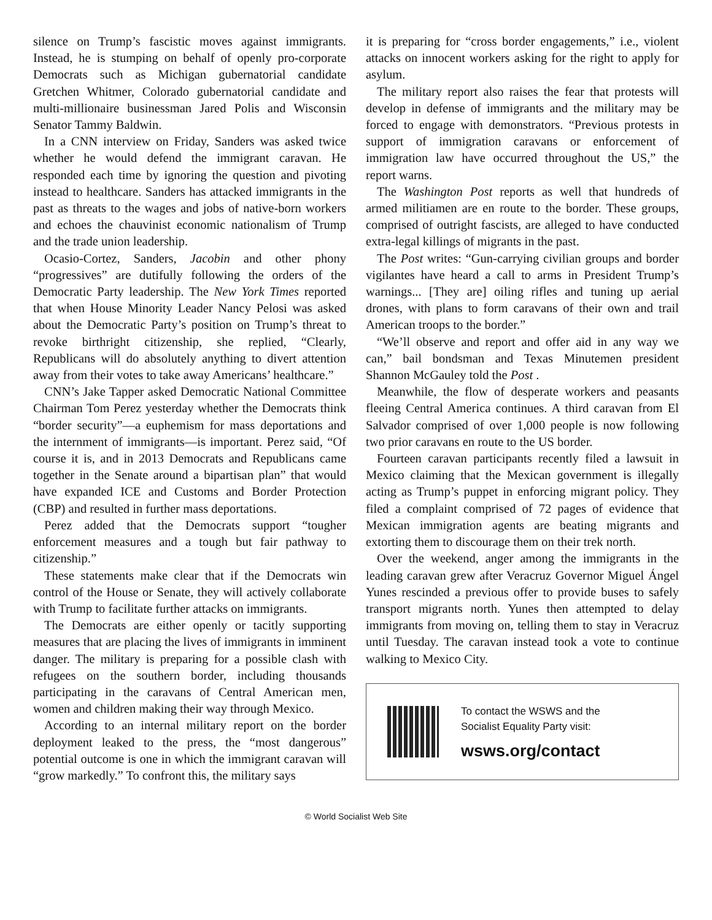silence on Trump’s fascistic moves against immigrants. Instead, he is stumping on behalf of openly pro-corporate Democrats such as Michigan gubernatorial candidate Gretchen Whitmer, Colorado gubernatorial candidate and multi-millionaire businessman Jared Polis and Wisconsin Senator Tammy Baldwin.
In a CNN interview on Friday, Sanders was asked twice whether he would defend the immigrant caravan. He responded each time by ignoring the question and pivoting instead to healthcare. Sanders has attacked immigrants in the past as threats to the wages and jobs of native-born workers and echoes the chauvinist economic nationalism of Trump and the trade union leadership.
Ocasio-Cortez, Sanders, Jacobin and other phony “progressives” are dutifully following the orders of the Democratic Party leadership. The New York Times reported that when House Minority Leader Nancy Pelosi was asked about the Democratic Party’s position on Trump’s threat to revoke birthright citizenship, she replied, “Clearly, Republicans will do absolutely anything to divert attention away from their votes to take away Americans’ healthcare.”
CNN’s Jake Tapper asked Democratic National Committee Chairman Tom Perez yesterday whether the Democrats think “border security”—a euphemism for mass deportations and the internment of immigrants—is important. Perez said, “Of course it is, and in 2013 Democrats and Republicans came together in the Senate around a bipartisan plan” that would have expanded ICE and Customs and Border Protection (CBP) and resulted in further mass deportations.
Perez added that the Democrats support “tougher enforcement measures and a tough but fair pathway to citizenship.”
These statements make clear that if the Democrats win control of the House or Senate, they will actively collaborate with Trump to facilitate further attacks on immigrants.
The Democrats are either openly or tacitly supporting measures that are placing the lives of immigrants in imminent danger. The military is preparing for a possible clash with refugees on the southern border, including thousands participating in the caravans of Central American men, women and children making their way through Mexico.
According to an internal military report on the border deployment leaked to the press, the “most dangerous” potential outcome is one in which the immigrant caravan will “grow markedly.” To confront this, the military says
it is preparing for “cross border engagements,” i.e., violent attacks on innocent workers asking for the right to apply for asylum.
The military report also raises the fear that protests will develop in defense of immigrants and the military may be forced to engage with demonstrators. “Previous protests in support of immigration caravans or enforcement of immigration law have occurred throughout the US,” the report warns.
The Washington Post reports as well that hundreds of armed militiamen are en route to the border. These groups, comprised of outright fascists, are alleged to have conducted extra-legal killings of migrants in the past.
The Post writes: “Gun-carrying civilian groups and border vigilantes have heard a call to arms in President Trump’s warnings... [They are] oiling rifles and tuning up aerial drones, with plans to form caravans of their own and trail American troops to the border.”
“We’ll observe and report and offer aid in any way we can,” bail bondsman and Texas Minutemen president Shannon McGauley told the Post .
Meanwhile, the flow of desperate workers and peasants fleeing Central America continues. A third caravan from El Salvador comprised of over 1,000 people is now following two prior caravans en route to the US border.
Fourteen caravan participants recently filed a lawsuit in Mexico claiming that the Mexican government is illegally acting as Trump’s puppet in enforcing migrant policy. They filed a complaint comprised of 72 pages of evidence that Mexican immigration agents are beating migrants and extorting them to discourage them on their trek north.
Over the weekend, anger among the immigrants in the leading caravan grew after Veracruz Governor Miguel Ángel Yunes rescinded a previous offer to provide buses to safely transport migrants north. Yunes then attempted to delay immigrants from moving on, telling them to stay in Veracruz until Tuesday. The caravan instead took a vote to continue walking to Mexico City.
To contact the WSWS and the
Socialist Equality Party visit:
wsws.org/contact
© World Socialist Web Site